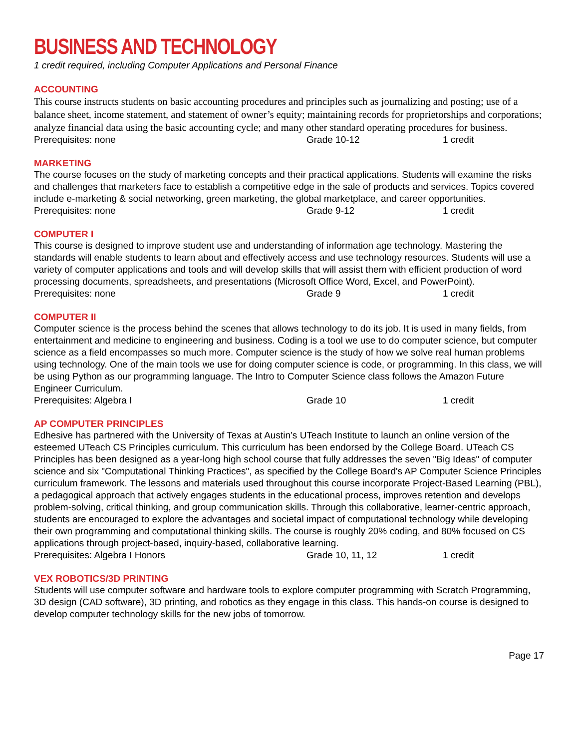BUSINESS AND TECHNOLOGY
1 credit required, including Computer Applications and Personal Finance
ACCOUNTING
This course instructs students on basic accounting procedures and principles such as journalizing and posting; use of a balance sheet, income statement, and statement of owner’s equity; maintaining records for proprietorships and corporations; analyze financial data using the basic accounting cycle; and many other standard operating procedures for business.
Prerequisites: none Grade 10-12 1 credit
MARKETING
The course focuses on the study of marketing concepts and their practical applications. Students will examine the risks and challenges that marketers face to establish a competitive edge in the sale of products and services. Topics covered include e-marketing & social networking, green marketing, the global marketplace, and career opportunities.
Prerequisites: none Grade 9-12 1 credit
COMPUTER I
This course is designed to improve student use and understanding of information age technology. Mastering the standards will enable students to learn about and effectively access and use technology resources. Students will use a variety of computer applications and tools and will develop skills that will assist them with efficient production of word processing documents, spreadsheets, and presentations (Microsoft Office Word, Excel, and PowerPoint).
Prerequisites: none Grade 9 1 credit
COMPUTER II
Computer science is the process behind the scenes that allows technology to do its job. It is used in many fields, from entertainment and medicine to engineering and business. Coding is a tool we use to do computer science, but computer science as a field encompasses so much more. Computer science is the study of how we solve real human problems using technology. One of the main tools we use for doing computer science is code, or programming. In this class, we will be using Python as our programming language. The Intro to Computer Science class follows the Amazon Future Engineer Curriculum.
Prerequisites: Algebra I Grade 10 1 credit
AP COMPUTER PRINCIPLES
Edhesive has partnered with the University of Texas at Austin’s UTeach Institute to launch an online version of the esteemed UTeach CS Principles curriculum. This curriculum has been endorsed by the College Board. UTeach CS Principles has been designed as a year-long high school course that fully addresses the seven "Big Ideas" of computer science and six "Computational Thinking Practices", as specified by the College Board's AP Computer Science Principles curriculum framework. The lessons and materials used throughout this course incorporate Project-Based Learning (PBL), a pedagogical approach that actively engages students in the educational process, improves retention and develops problem-solving, critical thinking, and group communication skills. Through this collaborative, learner-centric approach, students are encouraged to explore the advantages and societal impact of computational technology while developing their own programming and computational thinking skills. The course is roughly 20% coding, and 80% focused on CS applications through project-based, inquiry-based, collaborative learning.
Prerequisites: Algebra I Honors Grade 10, 11, 12 1 credit
VEX ROBOTICS/3D PRINTING
Students will use computer software and hardware tools to explore computer programming with Scratch Programming, 3D design (CAD software), 3D printing, and robotics as they engage in this class. This hands-on course is designed to develop computer technology skills for the new jobs of tomorrow.
Page 17